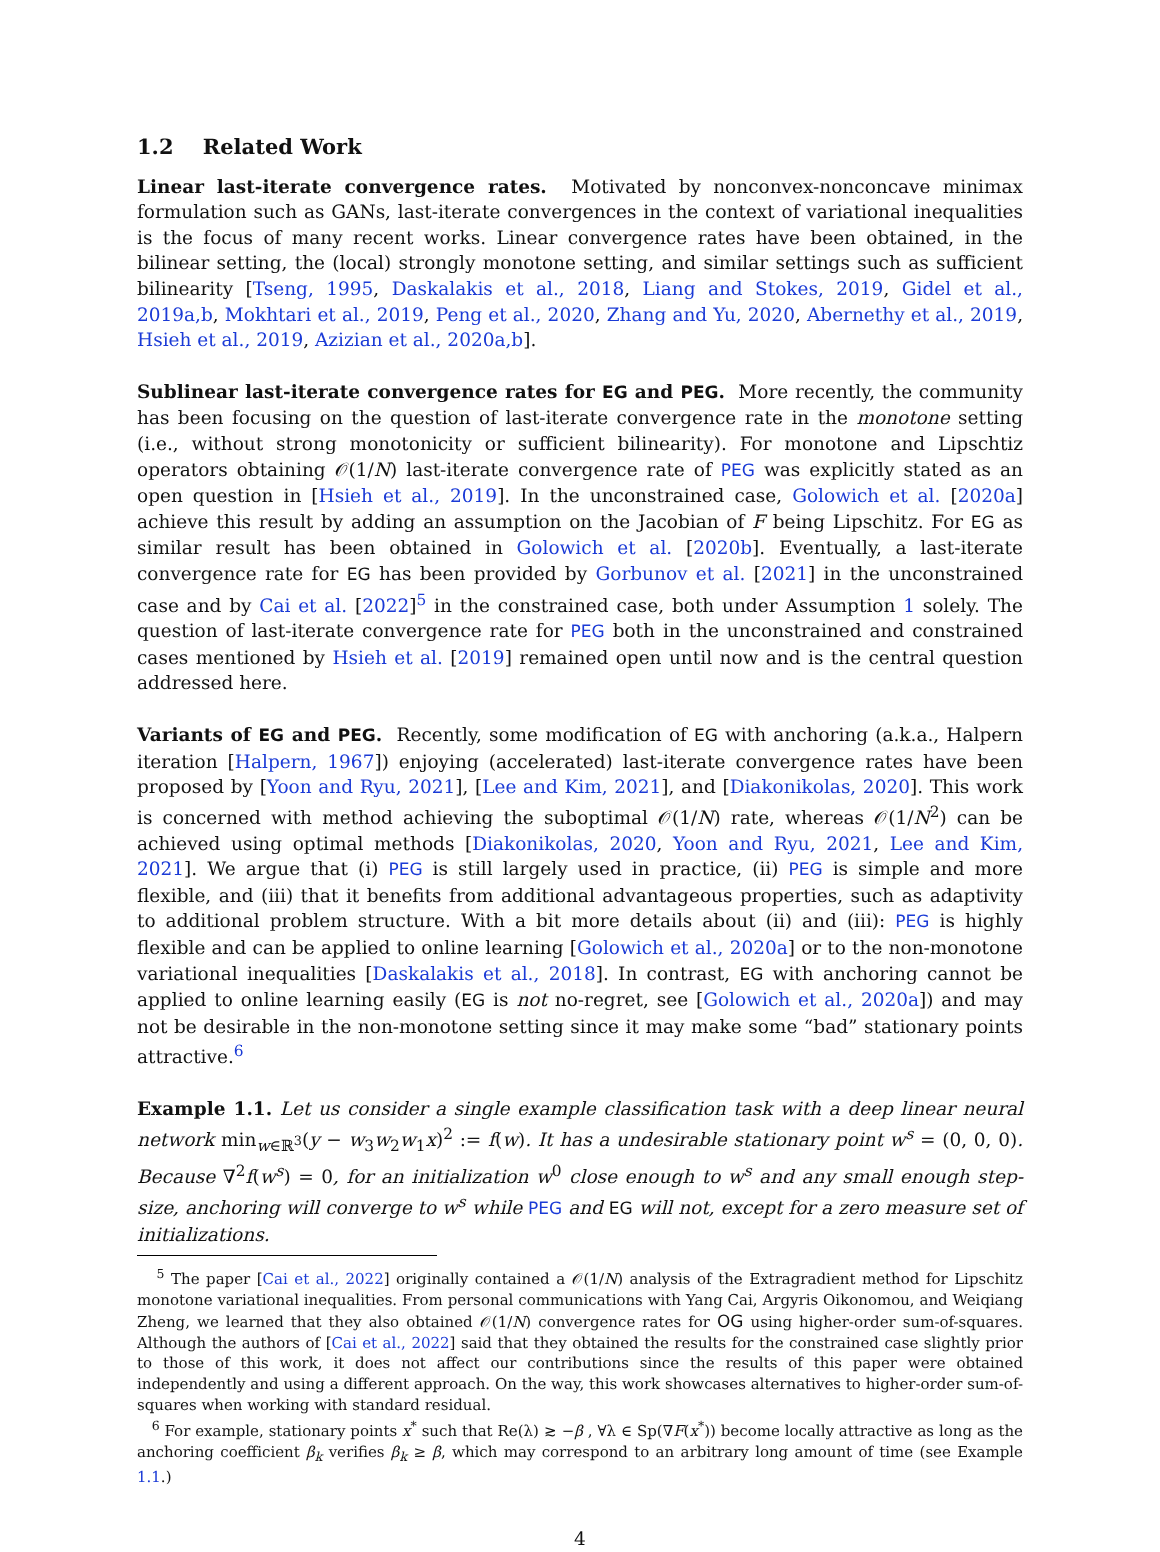1.2 Related Work
Linear last-iterate convergence rates. Motivated by nonconvex-nonconcave minimax formulation such as GANs, last-iterate convergences in the context of variational inequalities is the focus of many recent works. Linear convergence rates have been obtained, in the bilinear setting, the (local) strongly monotone setting, and similar settings such as sufficient bilinearity [Tseng, 1995, Daskalakis et al., 2018, Liang and Stokes, 2019, Gidel et al., 2019a,b, Mokhtari et al., 2019, Peng et al., 2020, Zhang and Yu, 2020, Abernethy et al., 2019, Hsieh et al., 2019, Azizian et al., 2020a,b].
Sublinear last-iterate convergence rates for EG and PEG. More recently, the community has been focusing on the question of last-iterate convergence rate in the monotone setting (i.e., without strong monotonicity or sufficient bilinearity). For monotone and Lipschtiz operators obtaining 𝒪(1/N) last-iterate convergence rate of PEG was explicitly stated as an open question in [Hsieh et al., 2019]. In the unconstrained case, Golowich et al. [2020a] achieve this result by adding an assumption on the Jacobian of F being Lipschitz. For EG as similar result has been obtained in Golowich et al. [2020b]. Eventually, a last-iterate convergence rate for EG has been provided by Gorbunov et al. [2021] in the unconstrained case and by Cai et al. [2022]<sup>5</sup> in the constrained case, both under Assumption 1 solely. The question of last-iterate convergence rate for PEG both in the unconstrained and constrained cases mentioned by Hsieh et al. [2019] remained open until now and is the central question addressed here.
Variants of EG and PEG. Recently, some modification of EG with anchoring (a.k.a., Halpern iteration [Halpern, 1967]) enjoying (accelerated) last-iterate convergence rates have been proposed by [Yoon and Ryu, 2021], [Lee and Kim, 2021], and [Diakonikolas, 2020]. This work is concerned with method achieving the suboptimal 𝒪(1/N) rate, whereas 𝒪(1/N<sup>2</sup>) can be achieved using optimal methods [Diakonikolas, 2020, Yoon and Ryu, 2021, Lee and Kim, 2021]. We argue that (i) PEG is still largely used in practice, (ii) PEG is simple and more flexible, and (iii) that it benefits from additional advantageous properties, such as adaptivity to additional problem structure. With a bit more details about (ii) and (iii): PEG is highly flexible and can be applied to online learning [Golowich et al., 2020a] or to the non-monotone variational inequalities [Daskalakis et al., 2018]. In contrast, EG with anchoring cannot be applied to online learning easily (EG is not no-regret, see [Golowich et al., 2020a]) and may not be desirable in the non-monotone setting since it may make some “bad” stationary points attractive.<sup>6</sup>
Example 1.1. Let us consider a single example classification task with a deep linear neural network min<sub>w∈ℝ<sup>3</sup></sub>(y − w<sub>3</sub>w<sub>2</sub>w<sub>1</sub>x)<sup>2</sup> := f(w). It has a undesirable stationary point w<sup>s</sup> = (0, 0, 0). Because ∇<sup>2</sup>f(w<sup>s</sup>) = 0, for an initialization w<sup>0</sup> close enough to w<sup>s</sup> and any small enough step-size, anchoring will converge to w<sup>s</sup> while PEG and EG will not, except for a zero measure set of initializations.
<sup>5</sup> The paper [Cai et al., 2022] originally contained a 𝒪(1/N) analysis of the Extragradient method for Lipschitz monotone variational inequalities. From personal communications with Yang Cai, Argyris Oikonomou, and Weiqiang Zheng, we learned that they also obtained 𝒪(1/N) convergence rates for OG using higher-order sum-of-squares. Although the authors of [Cai et al., 2022] said that they obtained the results for the constrained case slightly prior to those of this work, it does not affect our contributions since the results of this paper were obtained independently and using a different approach. On the way, this work showcases alternatives to higher-order sum-of-squares when working with standard residual.
<sup>6</sup> For example, stationary points x<sup>*</sup> such that Re(λ) ≳ −β , ∀λ ∈ Sp(∇F(x<sup>*</sup>)) become locally attractive as long as the anchoring coefficient β<sub>k</sub> verifies β<sub>k</sub> ≥ β, which may correspond to an arbitrary long amount of time (see Example 1.1.)
4